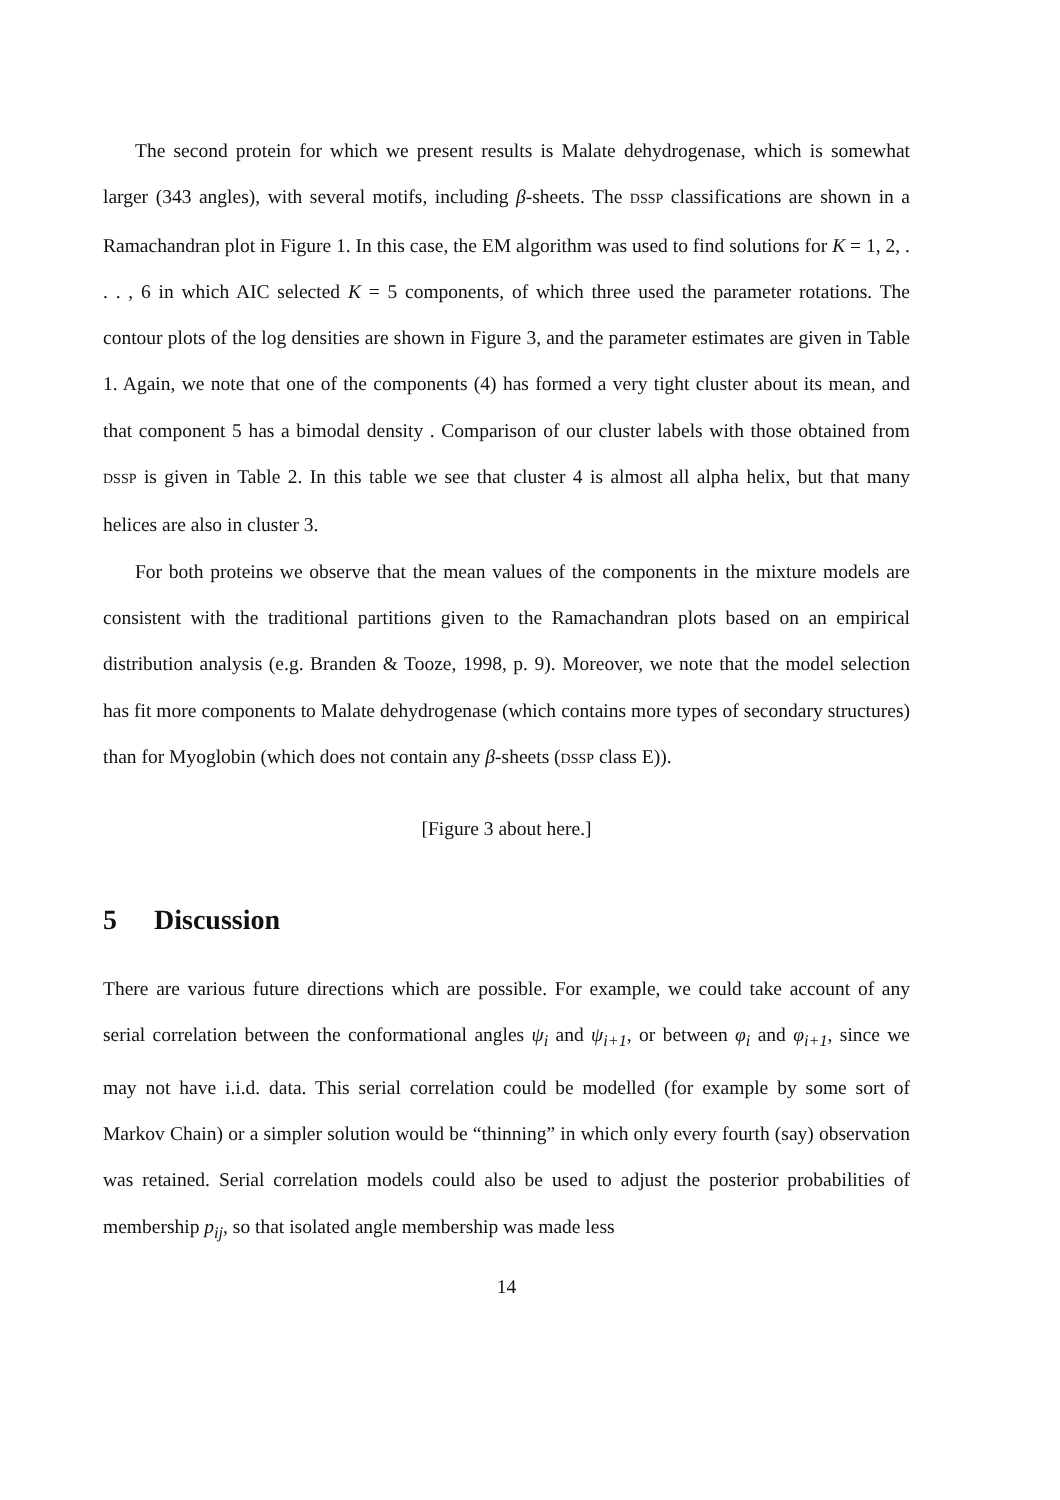The second protein for which we present results is Malate dehydrogenase, which is somewhat larger (343 angles), with several motifs, including β-sheets. The DSSP classifications are shown in a Ramachandran plot in Figure 1. In this case, the EM algorithm was used to find solutions for K = 1, 2, . . . , 6 in which AIC selected K = 5 components, of which three used the parameter rotations. The contour plots of the log densities are shown in Figure 3, and the parameter estimates are given in Table 1. Again, we note that one of the components (4) has formed a very tight cluster about its mean, and that component 5 has a bimodal density . Comparison of our cluster labels with those obtained from DSSP is given in Table 2. In this table we see that cluster 4 is almost all alpha helix, but that many helices are also in cluster 3.
For both proteins we observe that the mean values of the components in the mixture models are consistent with the traditional partitions given to the Ramachandran plots based on an empirical distribution analysis (e.g. Branden & Tooze, 1998, p. 9). Moreover, we note that the model selection has fit more components to Malate dehydrogenase (which contains more types of secondary structures) than for Myoglobin (which does not contain any β-sheets (DSSP class E)).
[Figure 3 about here.]
5 Discussion
There are various future directions which are possible. For example, we could take account of any serial correlation between the conformational angles ψ<sub>i</sub> and ψ<sub>i+1</sub>, or between φ<sub>i</sub> and φ<sub>i+1</sub>, since we may not have i.i.d. data. This serial correlation could be modelled (for example by some sort of Markov Chain) or a simpler solution would be “thinning” in which only every fourth (say) observation was retained. Serial correlation models could also be used to adjust the posterior probabilities of membership p<sub>ij</sub>, so that isolated angle membership was made less
14